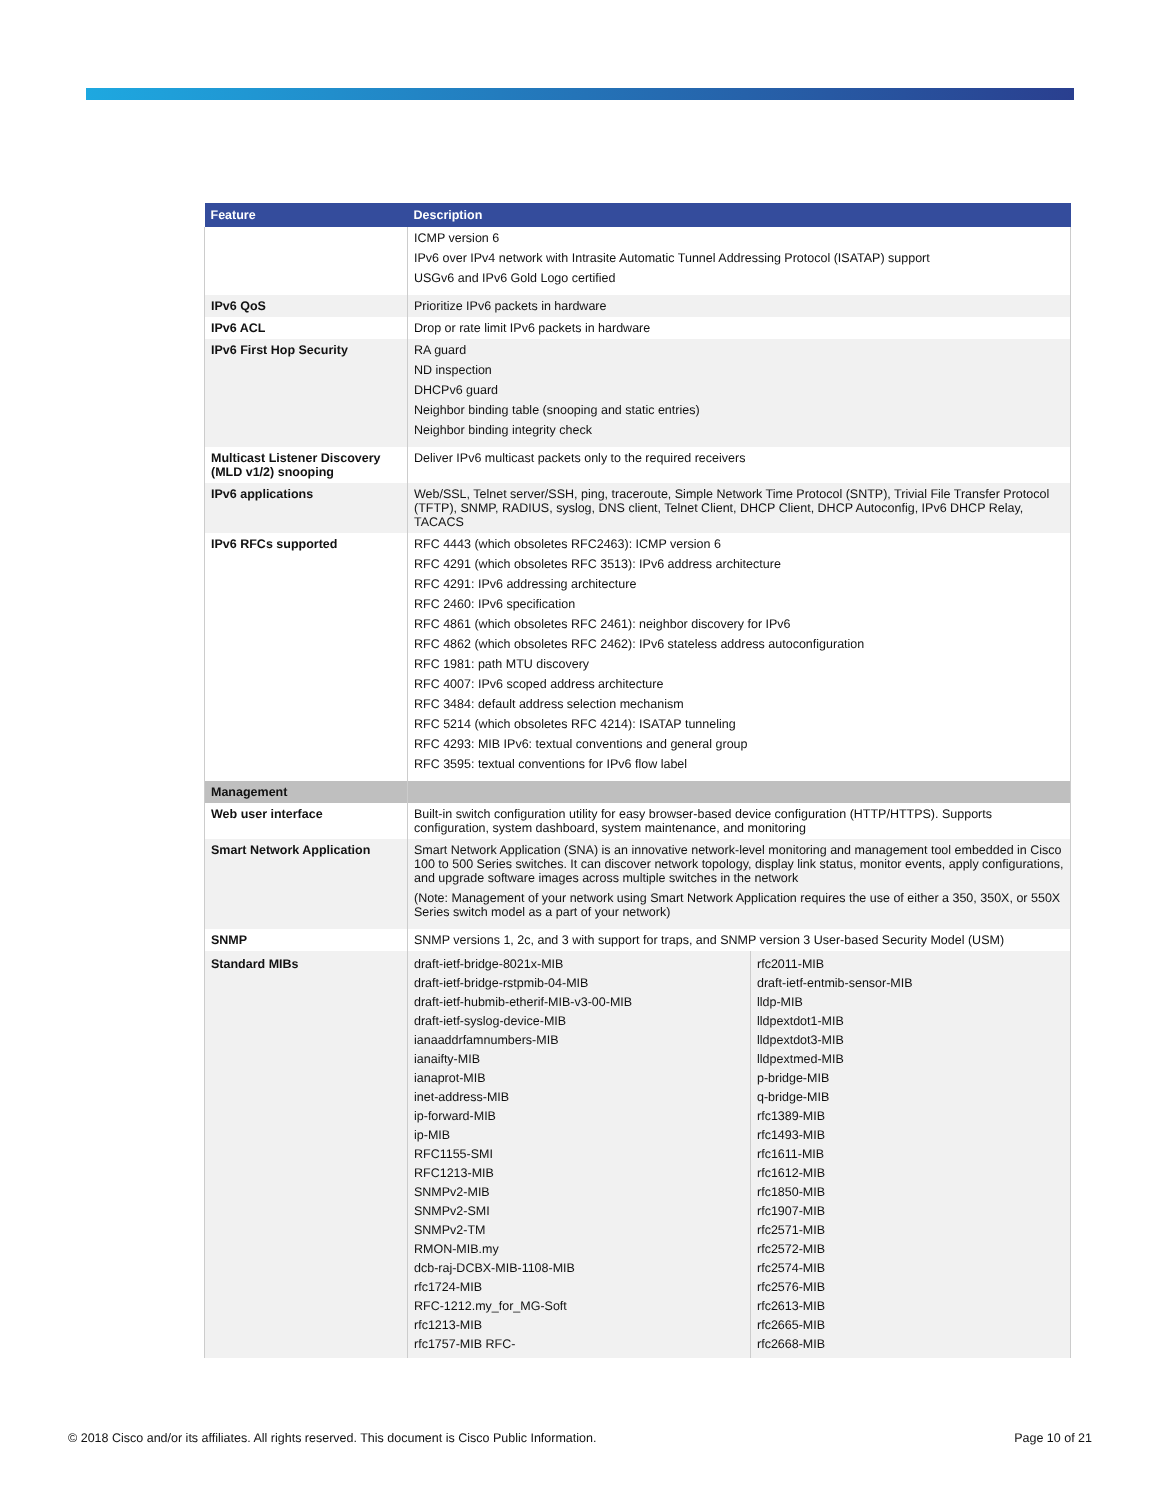| Feature | Description | |
| --- | --- | --- |
| | ICMP version 6 IPv6 over IPv4 network with Intrasite Automatic Tunnel Addressing Protocol (ISATAP) support USGv6 and IPv6 Gold Logo certified | |
| IPv6 QoS | Prioritize IPv6 packets in hardware | |
| IPv6 ACL | Drop or rate limit IPv6 packets in hardware | |
| IPv6 First Hop Security | RA guard ND inspection DHCPv6 guard Neighbor binding table (snooping and static entries) Neighbor binding integrity check | |
| Multicast Listener Discovery (MLD v1/2) snooping | Deliver IPv6 multicast packets only to the required receivers | |
| IPv6 applications | Web/SSL, Telnet server/SSH, ping, traceroute, Simple Network Time Protocol (SNTP), Trivial File Transfer Protocol (TFTP), SNMP, RADIUS, syslog, DNS client, Telnet Client, DHCP Client, DHCP Autoconfig, IPv6 DHCP Relay, TACACS | |
| IPv6 RFCs supported | RFC 4443 (which obsoletes RFC2463): ICMP version 6 RFC 4291 (which obsoletes RFC 3513): IPv6 address architecture RFC 4291: IPv6 addressing architecture RFC 2460: IPv6 specification RFC 4861 (which obsoletes RFC 2461): neighbor discovery for IPv6 RFC 4862 (which obsoletes RFC 2462): IPv6 stateless address autoconfiguration RFC 1981: path MTU discovery RFC 4007: IPv6 scoped address architecture RFC 3484: default address selection mechanism RFC 5214 (which obsoletes RFC 4214): ISATAP tunneling RFC 4293: MIB IPv6: textual conventions and general group RFC 3595: textual conventions for IPv6 flow label | |
| Management | | |
| Web user interface | Built-in switch configuration utility for easy browser-based device configuration (HTTP/HTTPS). Supports configuration, system dashboard, system maintenance, and monitoring | |
| Smart Network Application | Smart Network Application (SNA) is an innovative network-level monitoring and management tool embedded in Cisco 100 to 500 Series switches. It can discover network topology, display link status, monitor events, apply configurations, and upgrade software images across multiple switches in the network (Note: Management of your network using Smart Network Application requires the use of either a 350, 350X, or 550X Series switch model as a part of your network) | |
| SNMP | SNMP versions 1, 2c, and 3 with support for traps, and SNMP version 3 User-based Security Model (USM) | |
| Standard MIBs | draft-ietf-bridge-8021x-MIB draft-ietf-bridge-rstpmib-04-MIB draft-ietf-hubmib-etherif-MIB-v3-00-MIB draft-ietf-syslog-device-MIB ianaaddrfamnumbers-MIB ianaifty-MIB ianaprot-MIB inet-address-MIB ip-forward-MIB ip-MIB RFC1155-SMI RFC1213-MIB SNMPv2-MIB SNMPv2-SMI SNMPv2-TM RMON-MIB.my dcb-raj-DCBX-MIB-1108-MIB rfc1724-MIB RFC-1212.my_for_MG-Soft rfc1213-MIB rfc1757-MIB RFC- | rfc2011-MIB draft-ietf-entmib-sensor-MIB lldp-MIB lldpextdot1-MIB lldpextdot3-MIB lldpextmed-MIB p-bridge-MIB q-bridge-MIB rfc1389-MIB rfc1493-MIB rfc1611-MIB rfc1612-MIB rfc1850-MIB rfc1907-MIB rfc2571-MIB rfc2572-MIB rfc2574-MIB rfc2576-MIB rfc2613-MIB rfc2665-MIB rfc2668-MIB |
© 2018 Cisco and/or its affiliates. All rights reserved. This document is Cisco Public Information. Page 10 of 21